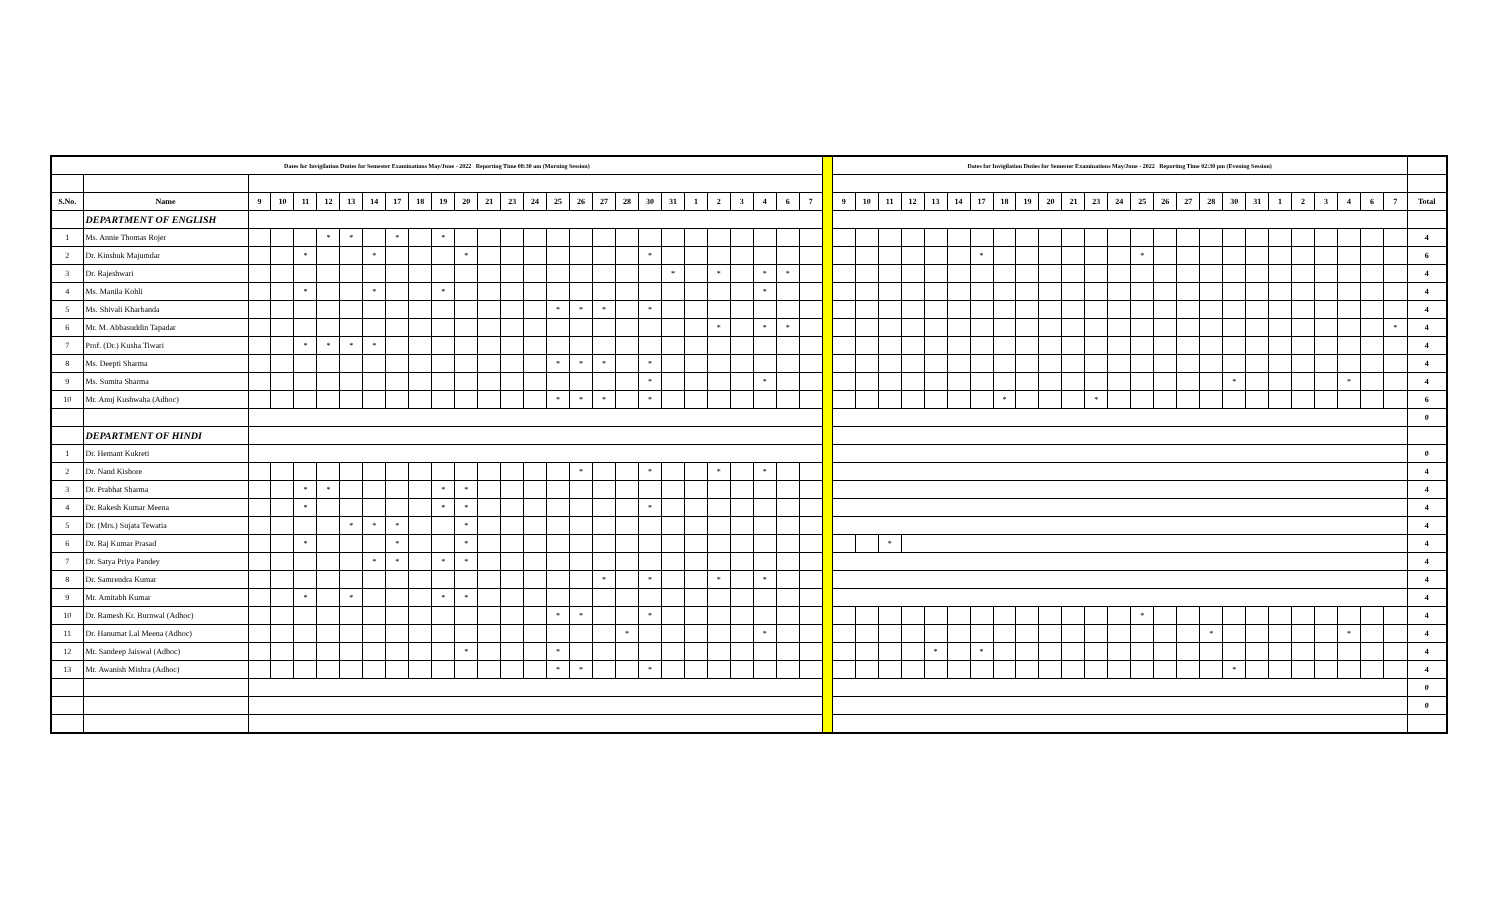| Dates for Invigilation Duties for Semester Examinations May/June - 2022 Reporting Time 08:30 am (Morning Session) | | | | | | | | | | | | | | | | | | | | | | | | | | | | Dates for Invigilation Duties for Semester Examinations May/June - 2022 Reporting Time 02:30 pm (Evening Session) | | | | | | | | | | | | | | | | | | | | | | | | | |
| S.No. | Name | 9 | 10 | 11 | 12 | 13 | 14 | 17 | 18 | 19 | 20 | 21 | 23 | 24 | 25 | 26 | 27 | 28 | 30 | 31 | 1 | 2 | 3 | 4 | 6 | 7 | | 9 | 10 | 11 | 12 | 13 | 14 | 17 | 18 | 19 | 20 | 21 | 23 | 24 | 25 | 26 | 27 | 28 | 30 | 31 | 1 | 2 | 3 | 4 | 6 | 7 | Total |
| | DEPARTMENT OF ENGLISH | | | | | | | | | | | | | | | | | | | | | | | | | | | | | | | | | | | | | | | | | | | | | | | | | | | | |
| 1 | Ms. Annie Thomas Rojer | | | | * | * | | * | | * | | | | | | | | | | | | | | | | | | | | | | | | | | | | | | | | | | | | | | | | | | | 4 |
| 2 | Dr. Kinshuk Majumdar | | | * | | | * | | | | * | | | | | | | | * | | | | | | | | | | | | | | | * | | | | | | | * | | | | | | | | | | | | 6 |
| 3 | Dr. Rajeshwari | | | | | | | | | | | | | | | | | | | * | | * | | * | * | | | | | | | | | | | | | | | | | | | | | | | | | | | | 4 |
| 4 | Ms. Manila Kohli | | | * | | | * | | | * | | | | | | | | | | | | | | * | | | | | | | | | | | | | | | | | | | | | | | | | | | | | 4 |
| 5 | Ms. Shivali Kharbanda | | | | | | | | | | | | | | * | * | * | | * | | | | | | | | | | | | | | | | | | | | | | | | | | | | | | | | | | 4 |
| 6 | Mr. M. Abbasuddin Tapadar | | | | | | | | | | | | | | | | | | | | | * | | * | * | | | | | | | | | | | | | | | | | | | | | | | | | | | * | 4 |
| 7 | Prof. (Dr.) Kusha Tiwari | | | * | * | * | * | | | | | | | | | | | | | | | | | | | | | | | | | | | | | | | | | | | | | | | | | | | | | | 4 |
| 8 | Ms. Deepti Sharma | | | | | | | | | | | | | | * | * | * | | * | | | | | | | | | | | | | | | | | | | | | | | | | | | | | | | | | | 4 |
| 9 | Ms. Sumita Sharma | | | | | | | | | | | | | | | | | | * | | | | | * | | | | | | | | | | | | | | | | | | | | | * | | | | | * | | | 4 |
| 10 | Mr. Anuj Kushwaha (Adhoc) | | | | | | | | | | | | | | * | * | * | | * | | | | | | | | | | | | | | | | * | | | | * | | | | | | | | | | | | | | 6 |
| | | | | | | | | | | | | | | | | | | | | | | | | | | | | | | | | | | | | | | | | | | | | | | | | | | | | | 0 |
| | DEPARTMENT OF HINDI | | | | | | | | | | | | | | | | | | | | | | | | | | | | | | | | | | | | | | | | | | | | | | | | | | | | |
| 1 | Dr. Hemant Kukreti | | | | | | | | | | | | | | | | | | | | | | | | | | | | | | | | | | | | | | | | | | | | | | | | | | | | 0 |
| 2 | Dr. Nand Kishore | | | | | | | | | | | | | | | * | | | * | | | * | | * | | | | | | | | | | | | | | | | | | | | | | | | | | | | | 4 |
| 3 | Dr. Prabhat Sharma | | | * | * | | | | | * | * | | | | | | | | | | | | | | | | | | | | | | | | | | | | | | | | | | | | | | | | | | 4 |
| 4 | Dr. Rakesh Kumar Meena | | | * | | | | | | * | * | | | | | | | | * | | | | | | | | | | | | | | | | | | | | | | | | | | | | | | | | | | 4 |
| 5 | Dr. (Mrs.) Sujata Tewatia | | | | | * | * | * | | | * | | | | | | | | | | | | | | | | | | | | | | | | | | | | | | | | | | | | | | | | | | 4 |
| 6 | Dr. Raj Kumar Prasad | | | * | | | | * | | | * | | | | | | | | | | | | | | | | | | | * | | | | | | | | | | | | | | | | | | | | | | | 4 |
| 7 | Dr. Satya Priya Pandey | | | | | | * | * | | * | * | | | | | | | | | | | | | | | | | | | | | | | | | | | | | | | | | | | | | | | | | | 4 |
| 8 | Dr. Samrendra Kumar | | | | | | | | | | | | | | | | * | | * | | | * | | * | | | | | | | | | | | | | | | | | | | | | | | | | | | | | 4 |
| 9 | Mr. Amitabh Kumar | | | * | | * | | | | * | * | | | | | | | | | | | | | | | | | | | | | | | | | | | | | | | | | | | | | | | | | | 4 |
| 10 | Dr. Ramesh Kr. Burnwal (Adhoc) | | | | | | | | | | | | | | * | * | | | * | | | | | | | | | | | | | | | | | | | | | | * | | | | | | | | | | | | 4 |
| 11 | Dr. Hanumat Lal Meena (Adhoc) | | | | | | | | | | | | | | | | | * | | | | | | * | | | | | | | | | | | | | | | | | | | | * | | | | | | * | | | 4 |
| 12 | Mr. Sandeep Jaiswal (Adhoc) | | | | | | | | | | * | | | | * | | | | | | | | | | | | | | | | | * | | * | | | | | | | | | | | | | | | | | | | 4 |
| 13 | Mr. Awanish Mishra (Adhoc) | | | | | | | | | | | | | | * | * | | | * | | | | | | | | | | | | | | | | | | | | | | | | | | * | | | | | | | | 4 |
| | | | | | | | | | | | | | | | | | | | | | | | | | | | | | | | | | | | | | | | | | | | | | | | | | | | | | 0 |
| | | | | | | | | | | | | | | | | | | | | | | | | | | | | | | | | | | | | | | | | | | | | | | | | | | | | | 0 |